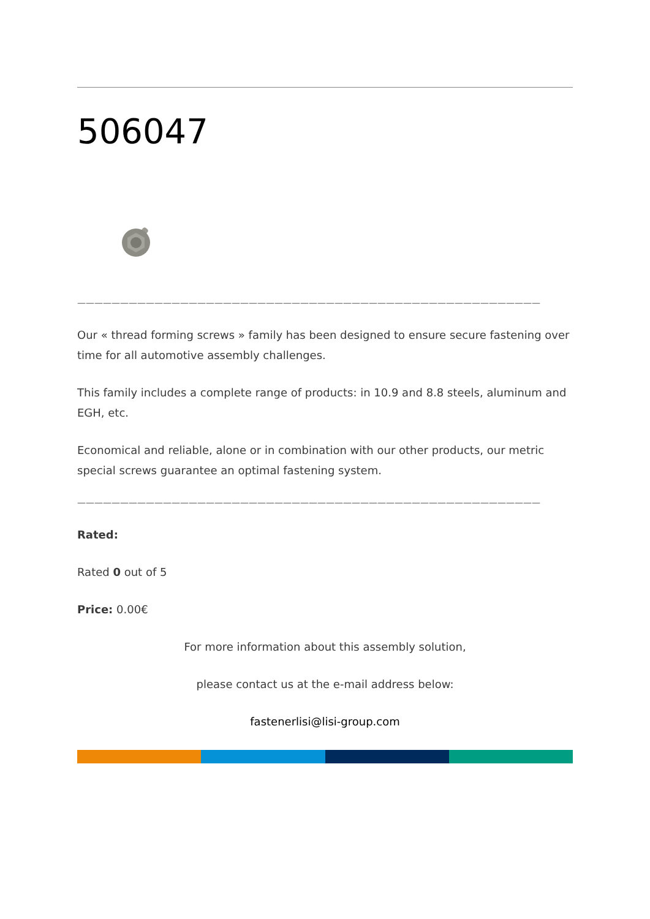506047
——————————————————————————————————————————————————————
Our « thread forming screws » family has been designed to ensure secure fastening over time for all automotive assembly challenges.
This family includes a complete range of products: in 10.9 and 8.8 steels, aluminum and EGH, etc.
Economical and reliable, alone or in combination with our other products, our metric special screws guarantee an optimal fastening system.
——————————————————————————————————————————————————————
Rated:
Rated 0 out of 5
Price: 0.00€
For more information about this assembly solution,
please contact us at the e-mail address below:
fastenerlisi@lisi-group.com